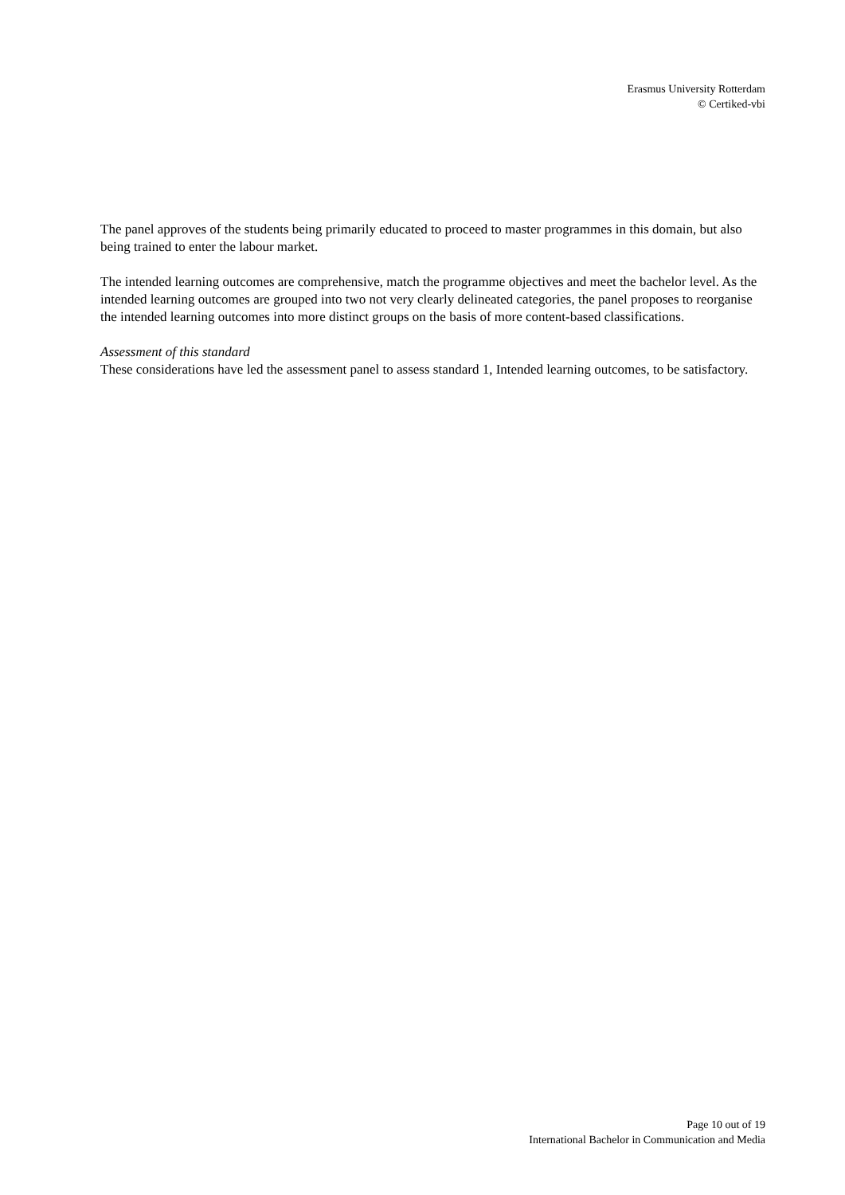Erasmus University Rotterdam
© Certiked-vbi
The panel approves of the students being primarily educated to proceed to master programmes in this domain, but also being trained to enter the labour market.
The intended learning outcomes are comprehensive, match the programme objectives and meet the bachelor level. As the intended learning outcomes are grouped into two not very clearly delineated categories, the panel proposes to reorganise the intended learning outcomes into more distinct groups on the basis of more content-based classifications.
Assessment of this standard
These considerations have led the assessment panel to assess standard 1, Intended learning outcomes, to be satisfactory.
Page 10 out of 19
International Bachelor in Communication and Media